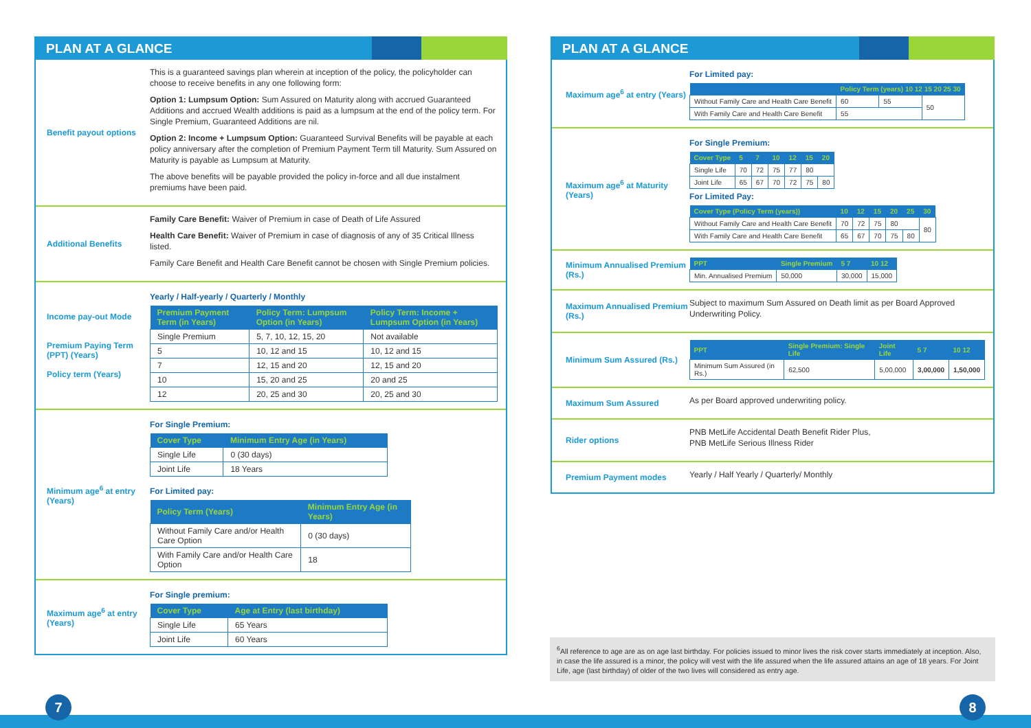PLAN AT A GLANCE
Benefit payout options
This is a guaranteed savings plan wherein at inception of the policy, the policyholder can choose to receive benefits in any one following form:
Option 1: Lumpsum Option: Sum Assured on Maturity along with accrued Guaranteed Additions and accrued Wealth additions is paid as a lumpsum at the end of the policy term. For Single Premium, Guaranteed Additions are nil.
Option 2: Income + Lumpsum Option: Guaranteed Survival Benefits will be payable at each policy anniversary after the completion of Premium Payment Term till Maturity. Sum Assured on Maturity is payable as Lumpsum at Maturity.
The above benefits will be payable provided the policy in-force and all due instalment premiums have been paid.
Additional Benefits
Family Care Benefit: Waiver of Premium in case of Death of Life Assured
Health Care Benefit: Waiver of Premium in case of diagnosis of any of 35 Critical Illness listed.
Family Care Benefit and Health Care Benefit cannot be chosen with Single Premium policies.
Income pay-out Mode
Premium Paying Term (PPT) (Years)
Policy term (Years)
Yearly / Half-yearly / Quarterly / Monthly
| Premium Payment Term (in Years) | Policy Term: Lumpsum Option (in Years) | Policy Term: Income + Lumpsum Option (in Years) |
| --- | --- | --- |
| Single Premium | 5, 7, 10, 12, 15, 20 | Not available |
| 5 | 10, 12 and 15 | 10, 12 and 15 |
| 7 | 12, 15 and 20 | 12, 15 and 20 |
| 10 | 15, 20 and 25 | 20 and 25 |
| 12 | 20, 25 and 30 | 20, 25 and 30 |
Minimum age<sup>6</sup> at entry (Years)
For Single Premium:
| Cover Type | Minimum Entry Age (in Years) |
| --- | --- |
| Single Life | 0 (30 days) |
| Joint Life | 18 Years |
For Limited pay:
| Policy Term (Years) | Minimum Entry Age (in Years) |
| --- | --- |
| Without Family Care and/or Health Care Option | 0 (30 days) |
| With Family Care and/or Health Care Option | 18 |
Maximum age<sup>6</sup> at entry (Years)
For Single premium:
| Cover Type | Age at Entry (last birthday) |
| --- | --- |
| Single Life | 65 Years |
| Joint Life | 60 Years |
PLAN AT A GLANCE
Maximum age<sup>6</sup> at entry (Years)
For Limited pay:
| | Policy Term (years) 10 12 15 20 25 30 | | |
| --- | --- | --- | --- |
| Without Family Care and Health Care Benefit | 60 | 55 | 50 |
| With Family Care and Health Care Benefit | 55 | | |
Maximum age<sup>6</sup> at Maturity (Years)
For Single Premium:
| Cover Type | 5 | 7 | 10 | 12 | 15 | 20 |
| --- | --- | --- | --- | --- | --- | --- |
| Single Life | 70 | 72 | 75 | 77 | 80 | |
| Joint Life | 65 | 67 | 70 | 72 | 75 | 80 |
For Limited Pay:
| Cover Type (Policy Term (years)) | 10 | 12 | 15 | 20 | 25 | 30 |
| --- | --- | --- | --- | --- | --- | --- |
| Without Family Care and Health Care Benefit | 70 | 72 | 75 | 80 | | 80 |
| With Family Care and Health Care Benefit | 65 | 67 | 70 | 75 | 80 | |
Minimum Annualised Premium (Rs.)
| PPT | Single Premium | 5 7 | 10 12 |
| --- | --- | --- | --- |
| Min. Annualised Premium | 50,000 | 30,000 | 15,000 |
Maximum Annualised Premium (Rs.)
Subject to maximum Sum Assured on Death limit as per Board Approved Underwriting Policy.
Minimum Sum Assured (Rs.)
| PPT | Single Premium: Single Life | Joint Life | 5 7 | 10 12 |
| --- | --- | --- | --- | --- |
| Minimum Sum Assured (in Rs.) | 62,500 | 5,00,000 | 3,00,000 | 1,50,000 |
Maximum Sum Assured
As per Board approved underwriting policy.
Rider options
PNB MetLife Accidental Death Benefit Rider Plus,
PNB MetLife Serious Illness Rider
Premium Payment modes
Yearly / Half Yearly / Quarterly/ Monthly
<sup>6</sup> All reference to age are as on age last birthday. For policies issued to minor lives the risk cover starts immediately at inception. Also, in case the life assured is a minor, the policy will vest with the life assured when the life assured attains an age of 18 years. For Joint Life, age (last birthday) of older of the two lives will considered as entry age.
7 8